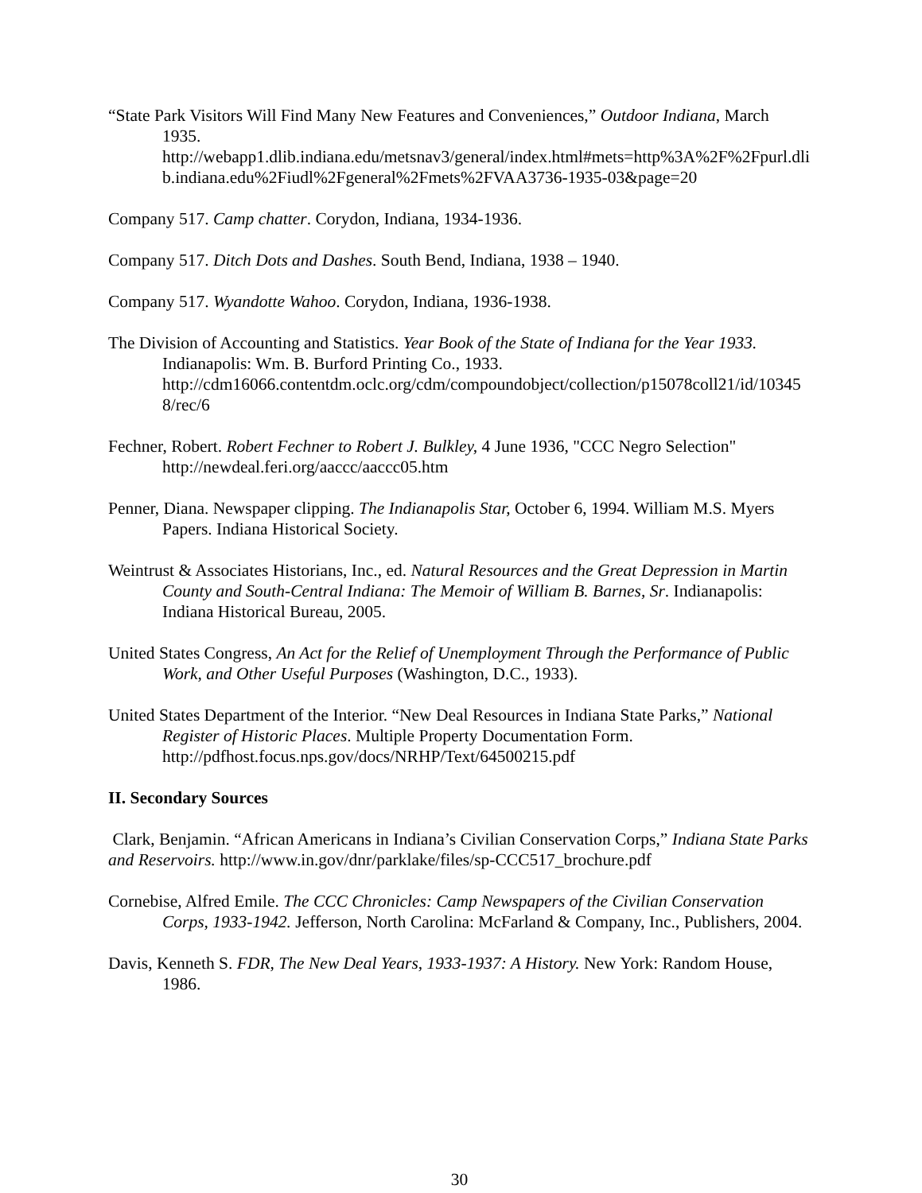“State Park Visitors Will Find Many New Features and Conveniences,” Outdoor Indiana, March 1935.
http://webapp1.dlib.indiana.edu/metsnav3/general/index.html#mets=http%3A%2F%2Fpurl.dlib.indiana.edu%2Fiudl%2Fgeneral%2Fmets%2FVAA3736-1935-03&page=20
Company 517. Camp chatter. Corydon, Indiana, 1934-1936.
Company 517. Ditch Dots and Dashes. South Bend, Indiana, 1938 – 1940.
Company 517. Wyandotte Wahoo. Corydon, Indiana, 1936-1938.
The Division of Accounting and Statistics. Year Book of the State of Indiana for the Year 1933. Indianapolis: Wm. B. Burford Printing Co., 1933.
http://cdm16066.contentdm.oclc.org/cdm/compoundobject/collection/p15078coll21/id/103458/rec/6
Fechner, Robert. Robert Fechner to Robert J. Bulkley, 4 June 1936, "CCC Negro Selection"
http://newdeal.feri.org/aaccc/aaccc05.htm
Penner, Diana. Newspaper clipping. The Indianapolis Star, October 6, 1994. William M.S. Myers Papers. Indiana Historical Society.
Weintrust & Associates Historians, Inc., ed. Natural Resources and the Great Depression in Martin County and South-Central Indiana: The Memoir of William B. Barnes, Sr. Indianapolis: Indiana Historical Bureau, 2005.
United States Congress, An Act for the Relief of Unemployment Through the Performance of Public Work, and Other Useful Purposes (Washington, D.C., 1933).
United States Department of the Interior. “New Deal Resources in Indiana State Parks,” National Register of Historic Places. Multiple Property Documentation Form.
http://pdfhost.focus.nps.gov/docs/NRHP/Text/64500215.pdf
II. Secondary Sources
Clark, Benjamin. “African Americans in Indiana’s Civilian Conservation Corps,” Indiana State Parks and Reservoirs. http://www.in.gov/dnr/parklake/files/sp-CCC517_brochure.pdf
Cornebise, Alfred Emile. The CCC Chronicles: Camp Newspapers of the Civilian Conservation Corps, 1933-1942. Jefferson, North Carolina: McFarland & Company, Inc., Publishers, 2004.
Davis, Kenneth S. FDR, The New Deal Years, 1933-1937: A History. New York: Random House, 1986.
30